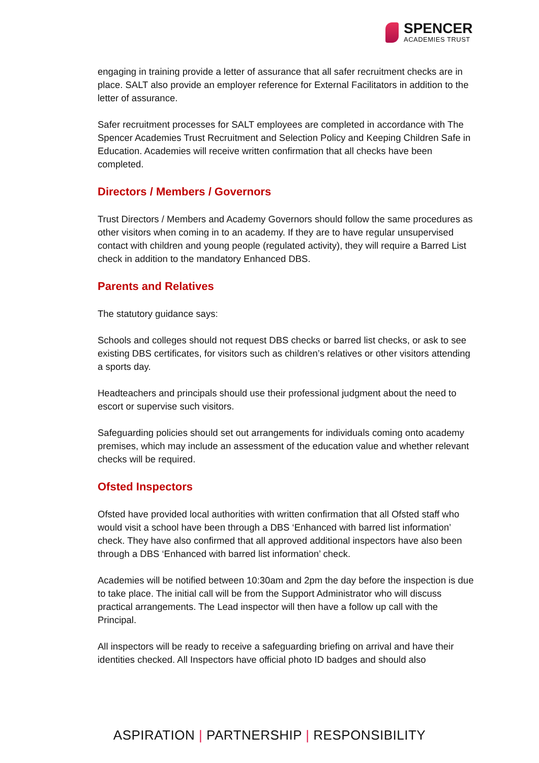SPENCER
ACADEMIES TRUST
engaging in training provide a letter of assurance that all safer recruitment checks are in place. SALT also provide an employer reference for External Facilitators in addition to the letter of assurance.
Safer recruitment processes for SALT employees are completed in accordance with The Spencer Academies Trust Recruitment and Selection Policy and Keeping Children Safe in Education. Academies will receive written confirmation that all checks have been completed.
Directors / Members / Governors
Trust Directors / Members and Academy Governors should follow the same procedures as other visitors when coming in to an academy. If they are to have regular unsupervised contact with children and young people (regulated activity), they will require a Barred List check in addition to the mandatory Enhanced DBS.
Parents and Relatives
The statutory guidance says:
Schools and colleges should not request DBS checks or barred list checks, or ask to see existing DBS certificates, for visitors such as children’s relatives or other visitors attending a sports day.
Headteachers and principals should use their professional judgment about the need to escort or supervise such visitors.
Safeguarding policies should set out arrangements for individuals coming onto academy premises, which may include an assessment of the education value and whether relevant checks will be required.
Ofsted Inspectors
Ofsted have provided local authorities with written confirmation that all Ofsted staff who would visit a school have been through a DBS ‘Enhanced with barred list information’ check. They have also confirmed that all approved additional inspectors have also been through a DBS ‘Enhanced with barred list information’ check.
Academies will be notified between 10:30am and 2pm the day before the inspection is due to take place. The initial call will be from the Support Administrator who will discuss practical arrangements. The Lead inspector will then have a follow up call with the Principal.
All inspectors will be ready to receive a safeguarding briefing on arrival and have their identities checked. All Inspectors have official photo ID badges and should also
ASPIRATION | PARTNERSHIP | RESPONSIBILITY